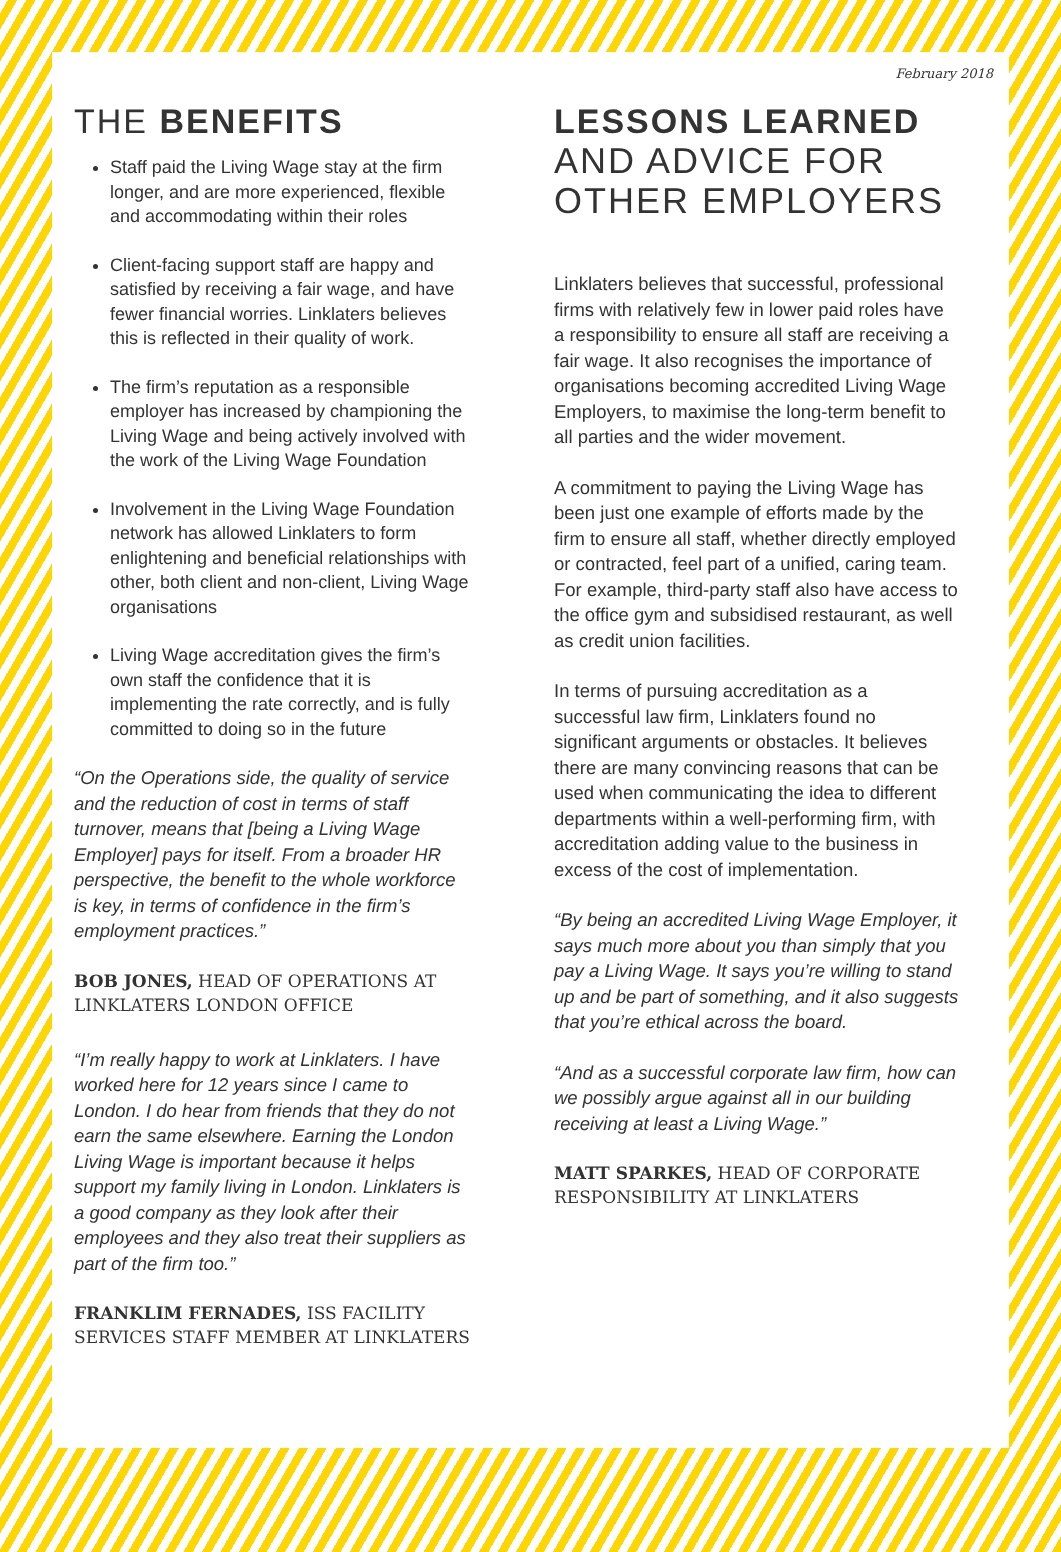February 2018
THE BENEFITS
Staff paid the Living Wage stay at the firm longer, and are more experienced, flexible and accommodating within their roles
Client-facing support staff are happy and satisfied by receiving a fair wage, and have fewer financial worries. Linklaters believes this is reflected in their quality of work.
The firm’s reputation as a responsible employer has increased by championing the Living Wage and being actively involved with the work of the Living Wage Foundation
Involvement in the Living Wage Foundation network has allowed Linklaters to form enlightening and beneficial relationships with other, both client and non-client, Living Wage organisations
Living Wage accreditation gives the firm’s own staff the confidence that it is implementing the rate correctly, and is fully committed to doing so in the future
“On the Operations side, the quality of service and the reduction of cost in terms of staff turnover, means that [being a Living Wage Employer] pays for itself. From a broader HR perspective, the benefit to the whole workforce is key, in terms of confidence in the firm’s employment practices.”
BOB JONES, HEAD OF OPERATIONS AT LINKLATERS LONDON OFFICE
“I’m really happy to work at Linklaters. I have worked here for 12 years since I came to London. I do hear from friends that they do not earn the same elsewhere. Earning the London Living Wage is important because it helps support my family living in London. Linklaters is a good company as they look after their employees and they also treat their suppliers as part of the firm too.”
FRANKLIM FERNADES, ISS FACILITY SERVICES STAFF MEMBER AT LINKLATERS
LESSONS LEARNED
AND ADVICE FOR
OTHER EMPLOYERS
Linklaters believes that successful, professional firms with relatively few in lower paid roles have a responsibility to ensure all staff are receiving a fair wage. It also recognises the importance of organisations becoming accredited Living Wage Employers, to maximise the long-term benefit to all parties and the wider movement.
A commitment to paying the Living Wage has been just one example of efforts made by the firm to ensure all staff, whether directly employed or contracted, feel part of a unified, caring team. For example, third-party staff also have access to the office gym and subsidised restaurant, as well as credit union facilities.
In terms of pursuing accreditation as a successful law firm, Linklaters found no significant arguments or obstacles. It believes there are many convincing reasons that can be used when communicating the idea to different departments within a well-performing firm, with accreditation adding value to the business in excess of the cost of implementation.
“By being an accredited Living Wage Employer, it says much more about you than simply that you pay a Living Wage. It says you’re willing to stand up and be part of something, and it also suggests that you’re ethical across the board.
“And as a successful corporate law firm, how can we possibly argue against all in our building receiving at least a Living Wage.”
MATT SPARKES, HEAD OF CORPORATE RESPONSIBILITY AT LINKLATERS